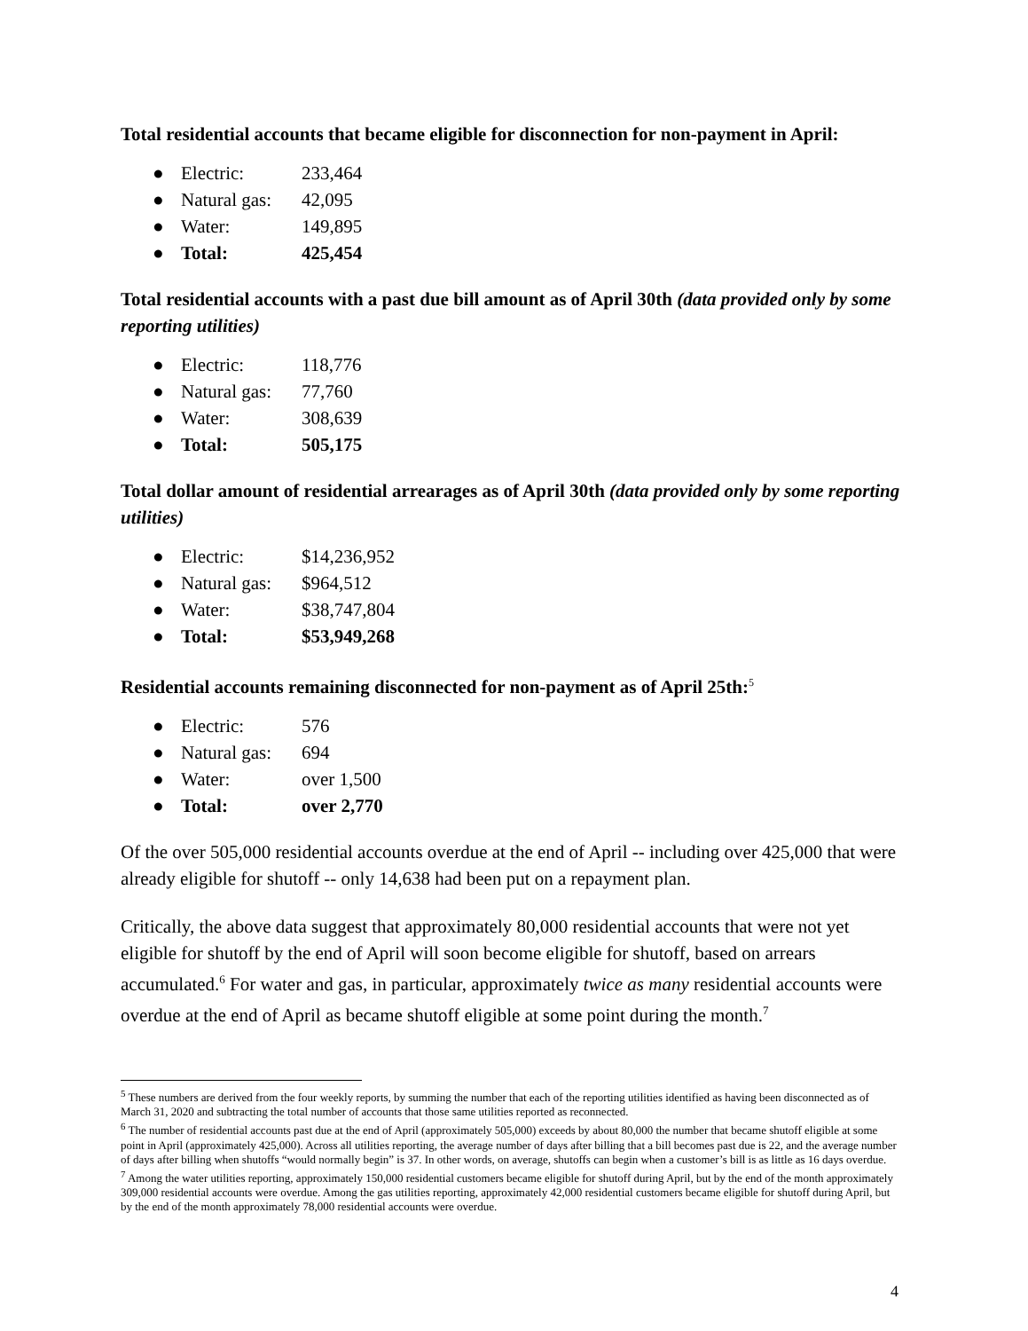Total residential accounts that became eligible for disconnection for non-payment in April:
● Electric: 233,464
● Natural gas: 42,095
● Water: 149,895
● Total: 425,454
Total residential accounts with a past due bill amount as of April 30th (data provided only by some reporting utilities)
● Electric: 118,776
● Natural gas: 77,760
● Water: 308,639
● Total: 505,175
Total dollar amount of residential arrearages as of April 30th (data provided only by some reporting utilities)
● Electric: $14,236,952
● Natural gas: $964,512
● Water: $38,747,804
● Total: $53,949,268
Residential accounts remaining disconnected for non-payment as of April 25th:<sup>5</sup>
● Electric: 576
● Natural gas: 694
● Water: over 1,500
● Total: over 2,770
Of the over 505,000 residential accounts overdue at the end of April -- including over 425,000 that were already eligible for shutoff -- only 14,638 had been put on a repayment plan.
Critically, the above data suggest that approximately 80,000 residential accounts that were not yet eligible for shutoff by the end of April will soon become eligible for shutoff, based on arrears accumulated.<sup>6</sup> For water and gas, in particular, approximately twice as many residential accounts were overdue at the end of April as became shutoff eligible at some point during the month.<sup>7</sup>
<sup>5</sup> These numbers are derived from the four weekly reports, by summing the number that each of the reporting utilities identified as having been disconnected as of March 31, 2020 and subtracting the total number of accounts that those same utilities reported as reconnected.
<sup>6</sup> The number of residential accounts past due at the end of April (approximately 505,000) exceeds by about 80,000 the number that became shutoff eligible at some point in April (approximately 425,000). Across all utilities reporting, the average number of days after billing that a bill becomes past due is 22, and the average number of days after billing when shutoffs “would normally begin” is 37. In other words, on average, shutoffs can begin when a customer’s bill is as little as 16 days overdue.
<sup>7</sup> Among the water utilities reporting, approximately 150,000 residential customers became eligible for shutoff during April, but by the end of the month approximately 309,000 residential accounts were overdue. Among the gas utilities reporting, approximately 42,000 residential customers became eligible for shutoff during April, but by the end of the month approximately 78,000 residential accounts were overdue.
4